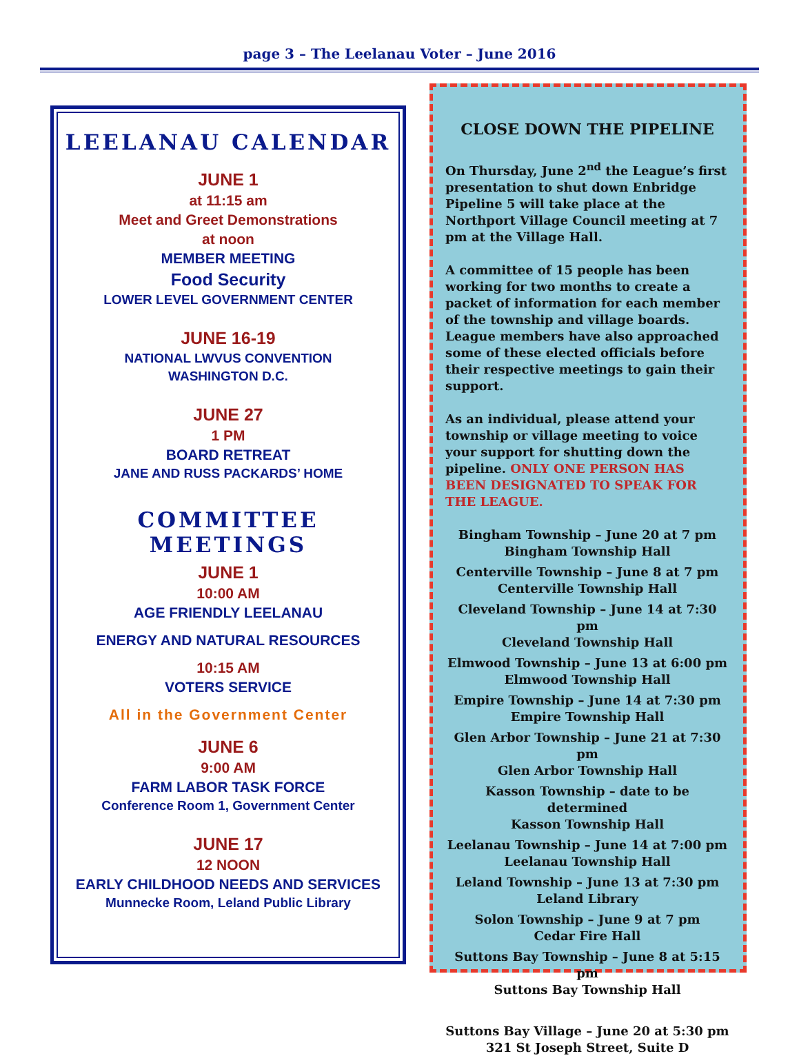page 3 – The Leelanau Voter – June 2016
LEELANAU CALENDAR
JUNE 1
at 11:15 am
Meet and Greet Demonstrations
at noon
MEMBER MEETING
Food Security
LOWER LEVEL GOVERNMENT CENTER
JUNE 16-19
NATIONAL LWVUS CONVENTION
WASHINGTON D.C.
JUNE 27
1 PM
BOARD RETREAT
JANE AND RUSS PACKARDS’ HOME
COMMITTEE MEETINGS
JUNE 1
10:00 AM
AGE FRIENDLY LEELANAU
ENERGY AND NATURAL RESOURCES
10:15 AM
VOTERS SERVICE
All in the Government Center
JUNE 6
9:00 AM
FARM LABOR TASK FORCE
Conference Room 1, Government Center
JUNE 17
12 NOON
EARLY CHILDHOOD NEEDS AND SERVICES
Munnecke Room, Leland Public Library
CLOSE DOWN THE PIPELINE
On Thursday, June 2<sup>nd</sup> the League’s first presentation to shut down Enbridge Pipeline 5 will take place at the Northport Village Council meeting at 7 pm at the Village Hall.
A committee of 15 people has been working for two months to create a packet of information for each member of the township and village boards. League members have also approached some of these elected officials before their respective meetings to gain their support.
As an individual, please attend your township or village meeting to voice your support for shutting down the pipeline. ONLY ONE PERSON HAS BEEN DESIGNATED TO SPEAK FOR THE LEAGUE.
Bingham Township – June 20 at 7 pm
Bingham Township Hall
Centerville Township – June 8 at 7 pm
Centerville Township Hall
Cleveland Township – June 14 at 7:30 pm
Cleveland Township Hall
Elmwood Township – June 13 at 6:00 pm
Elmwood Township Hall
Empire Township – June 14 at 7:30 pm
Empire Township Hall
Glen Arbor Township – June 21 at 7:30 pm
Glen Arbor Township Hall
Kasson Township – date to be determined
Kasson Township Hall
Leelanau Township – June 14 at 7:00 pm
Leelanau Township Hall
Leland Township – June 13 at 7:30 pm
Leland Library
Solon Township – June 9 at 7 pm
Cedar Fire Hall
Suttons Bay Township – June 8 at 5:15 pm
Suttons Bay Township Hall
Suttons Bay Village – June 20 at 5:30 pm
321 St Joseph Street, Suite D